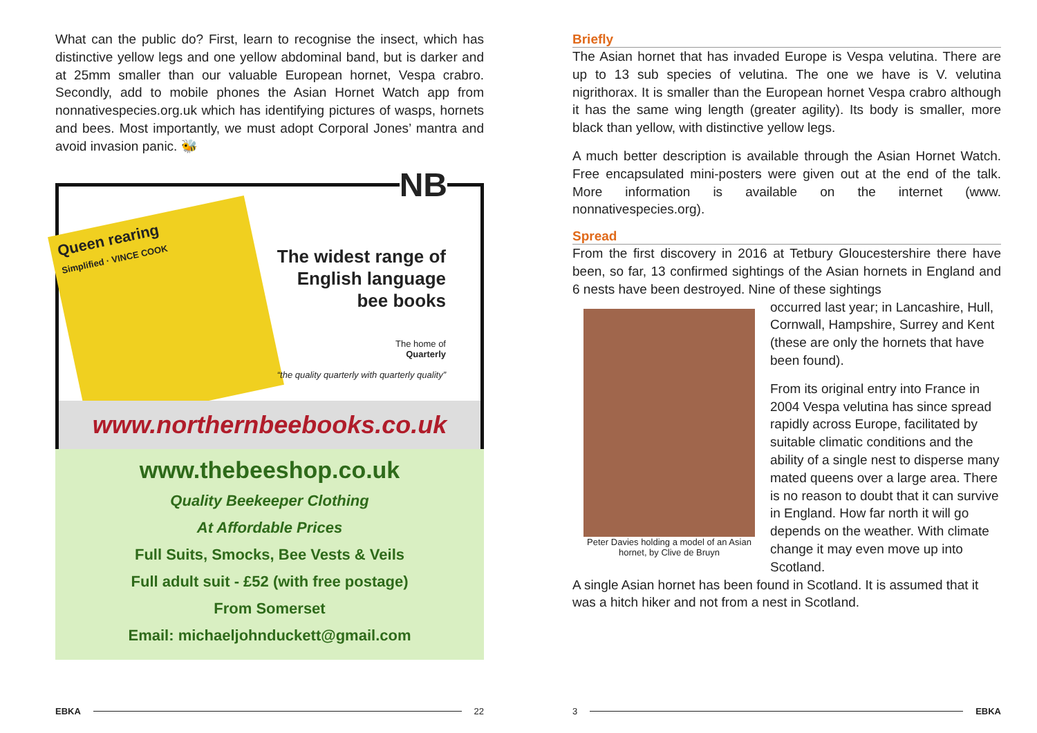What can the public do? First, learn to recognise the insect, which has distinctive yellow legs and one yellow abdominal band, but is darker and at 25mm smaller than our valuable European hornet, Vespa crabro. Secondly, add to mobile phones the Asian Hornet Watch app from nonnativespecies.org.uk which has identifying pictures of wasps, hornets and bees. Most importantly, we must adopt Corporal Jones’ mantra and avoid invasion panic. 🐝
Queen rearing
Simplified · VINCE COOK
NB
The widest range of
English language
bee books
The home of
Quarterly
“the quality quarterly with quarterly quality”
www.northernbeebooks.co.uk
www.thebeeshop.co.uk
Quality Beekeeper Clothing
At Affordable Prices
Full Suits, Smocks, Bee Vests & Veils
Full adult suit - £52 (with free postage)
From Somerset
Email: michaeljohnduckett@gmail.com
EBKA 22
Briefly
The Asian hornet that has invaded Europe is Vespa velutina. There are up to 13 sub species of velutina. The one we have is V. velutina nigrithorax. It is smaller than the European hornet Vespa crabro although it has the same wing length (greater agility). Its body is smaller, more black than yellow, with distinctive yellow legs.
A much better description is available through the Asian Hornet Watch. Free encapsulated mini-posters were given out at the end of the talk. More information is available on the internet (www. nonnativespecies.org).
Spread
From the first discovery in 2016 at Tetbury Gloucestershire there have been, so far, 13 confirmed sightings of the Asian hornets in England and 6 nests have been destroyed. Nine of these sightings
Peter Davies holding a model of an Asian hornet, by Clive de Bruyn
occurred last year; in Lancashire, Hull, Cornwall, Hampshire, Surrey and Kent (these are only the hornets that have been found).
From its original entry into France in 2004 Vespa velutina has since spread rapidly across Europe, facilitated by suitable climatic conditions and the ability of a single nest to disperse many mated queens over a large area. There is no reason to doubt that it can survive in England. How far north it will go depends on the weather. With climate change it may even move up into Scotland.
A single Asian hornet has been found in Scotland. It is assumed that it was a hitch hiker and not from a nest in Scotland.
3 EBKA